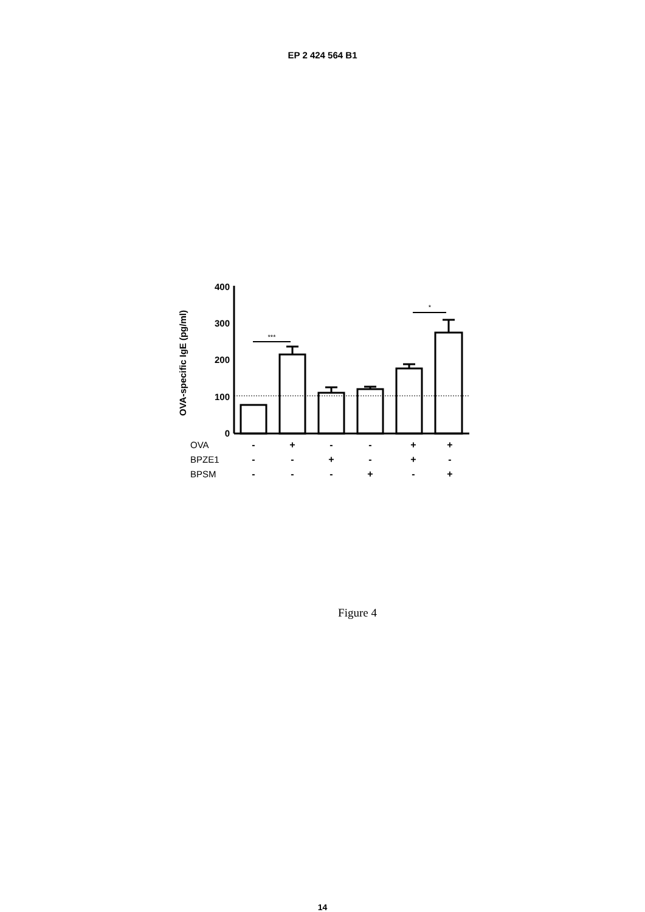EP 2 424 564 B1
400
300
200
100
0
OVA-specific IgE (pg/ml)
***
*
OVA
BPZE1
BPSM
-
+
-
-
+
+
-
-
+
-
+
-
-
-
-
+
-
+
Figure 4
14